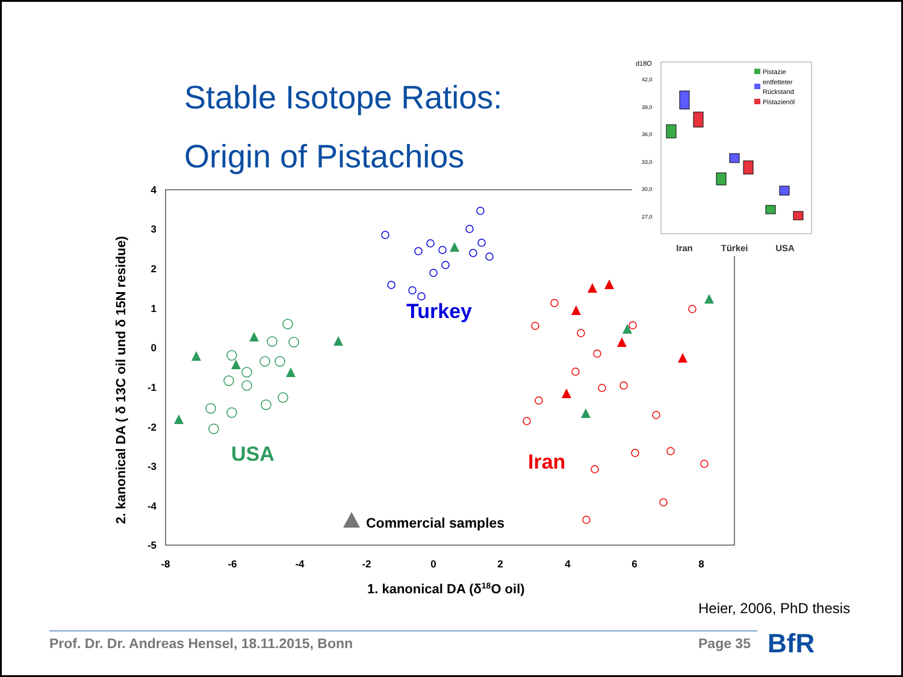Stable Isotope Ratios:
Origin of Pistachios
4
3
2
1
0
-1
-2
-3
-4
-5
-8
-6
-4
-2
0
2
4
6
8
1. kanonical DA (δ18O oil)
2. kanonical DA ( δ 13C oil und δ 15N residue)
Turkey
USA
Iran
Commercial samples
d18O
42,0
39,0
36,0
33,0
30,0
27,0
Pistazie
entfetteter
Rückstand
Pistazienöl
Iran
Türkei
USA
Heier, 2006, PhD thesis
Prof. Dr. Dr. Andreas Hensel, 18.11.2015, Bonn
Page 35 BfR